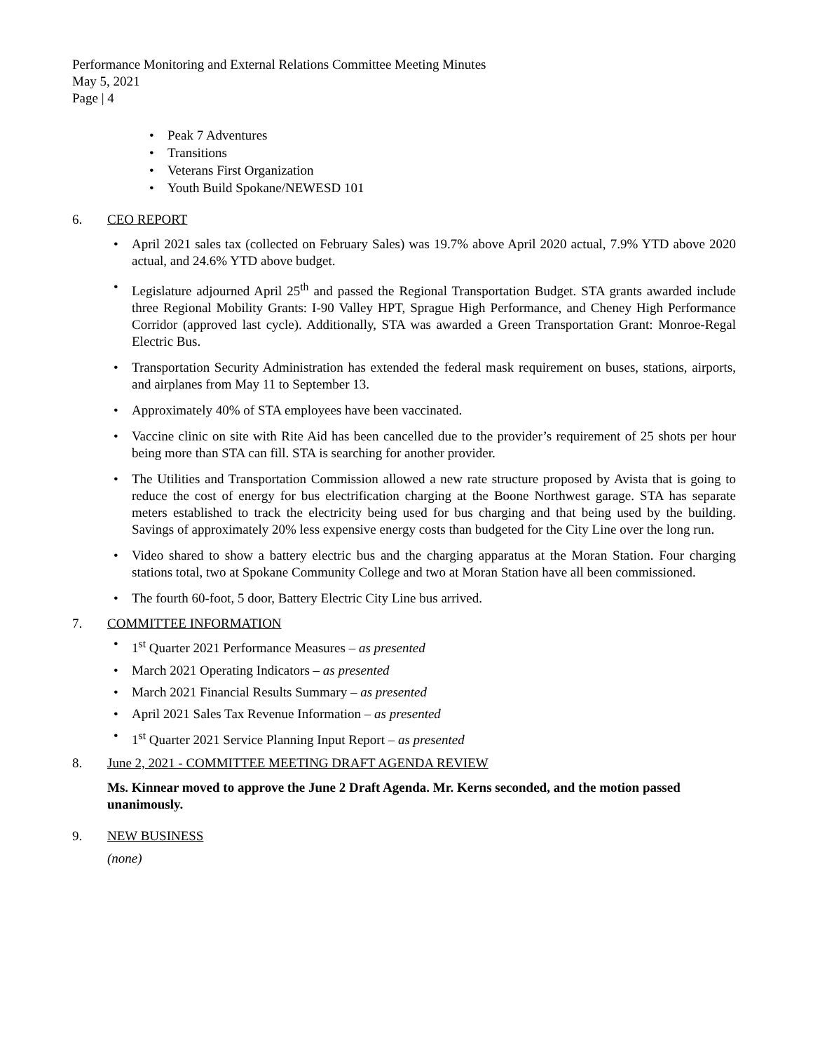Performance Monitoring and External Relations Committee Meeting Minutes
May 5, 2021
Page | 4
• Peak 7 Adventures
• Transitions
• Veterans First Organization
• Youth Build Spokane/NEWESD 101
6. CEO REPORT
• April 2021 sales tax (collected on February Sales) was 19.7% above April 2020 actual, 7.9% YTD above 2020 actual, and 24.6% YTD above budget.
• Legislature adjourned April 25<sup>th</sup> and passed the Regional Transportation Budget. STA grants awarded include three Regional Mobility Grants: I-90 Valley HPT, Sprague High Performance, and Cheney High Performance Corridor (approved last cycle). Additionally, STA was awarded a Green Transportation Grant: Monroe-Regal Electric Bus.
• Transportation Security Administration has extended the federal mask requirement on buses, stations, airports, and airplanes from May 11 to September 13.
• Approximately 40% of STA employees have been vaccinated.
• Vaccine clinic on site with Rite Aid has been cancelled due to the provider’s requirement of 25 shots per hour being more than STA can fill. STA is searching for another provider.
• The Utilities and Transportation Commission allowed a new rate structure proposed by Avista that is going to reduce the cost of energy for bus electrification charging at the Boone Northwest garage. STA has separate meters established to track the electricity being used for bus charging and that being used by the building. Savings of approximately 20% less expensive energy costs than budgeted for the City Line over the long run.
• Video shared to show a battery electric bus and the charging apparatus at the Moran Station. Four charging stations total, two at Spokane Community College and two at Moran Station have all been commissioned.
• The fourth 60-foot, 5 door, Battery Electric City Line bus arrived.
7. COMMITTEE INFORMATION
• 1<sup>st</sup> Quarter 2021 Performance Measures – as presented
• March 2021 Operating Indicators – as presented
• March 2021 Financial Results Summary – as presented
• April 2021 Sales Tax Revenue Information – as presented
• 1<sup>st</sup> Quarter 2021 Service Planning Input Report – as presented
8. June 2, 2021 - COMMITTEE MEETING DRAFT AGENDA REVIEW
Ms. Kinnear moved to approve the June 2 Draft Agenda. Mr. Kerns seconded, and the motion passed unanimously.
9. NEW BUSINESS
(none)